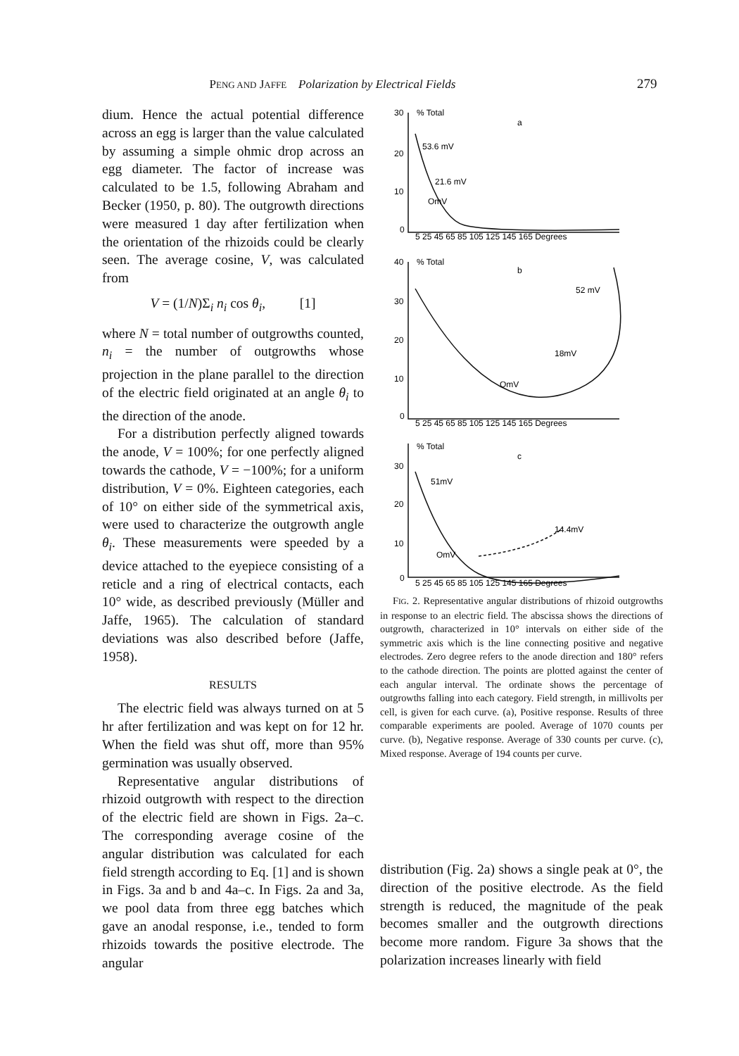PENG AND JAFFE Polarization by Electrical Fields 279
dium. Hence the actual potential difference across an egg is larger than the value calculated by assuming a simple ohmic drop across an egg diameter. The factor of increase was calculated to be 1.5, following Abraham and Becker (1950, p. 80). The outgrowth directions were measured 1 day after fertilization when the orientation of the rhizoids could be clearly seen. The average cosine, V, was calculated from
V = (1/N)Σ<sub>i</sub> n<sub>i</sub> cos θ<sub>i</sub>, [1]
where N = total number of outgrowths counted, n<sub>i</sub> = the number of outgrowths whose projection in the plane parallel to the direction of the electric field originated at an angle θ<sub>i</sub> to the direction of the anode.
For a distribution perfectly aligned towards the anode, V = 100%; for one perfectly aligned towards the cathode, V = −100%; for a uniform distribution, V = 0%. Eighteen categories, each of 10° on either side of the symmetrical axis, were used to characterize the outgrowth angle θ<sub>i</sub>. These measurements were speeded by a device attached to the eyepiece consisting of a reticle and a ring of electrical contacts, each 10° wide, as described previously (Müller and Jaffe, 1965). The calculation of standard deviations was also described before (Jaffe, 1958).
RESULTS
The electric field was always turned on at 5 hr after fertilization and was kept on for 12 hr. When the field was shut off, more than 95% germination was usually observed.
Representative angular distributions of rhizoid outgrowth with respect to the direction of the electric field are shown in Figs. 2a–c. The corresponding average cosine of the angular distribution was calculated for each field strength according to Eq. [1] and is shown in Figs. 3a and b and 4a–c. In Figs. 2a and 3a, we pool data from three egg batches which gave an anodal response, i.e., tended to form rhizoids towards the positive electrode. The angular
30
% Total
a
20
10
0
53.6 mV
21.6 mV
OmV
5 25 45 65 85 105 125 145 165 Degrees
40
% Total
b
30
20
10
0
52 mV
18mV
OmV
5 25 45 65 85 105 125 145 165 Degrees
% Total
c
30
20
10
0
51mV
14.4mV
OmV
5 25 45 65 85 105 125 145 165 Degrees
FIG. 2. Representative angular distributions of rhizoid outgrowths in response to an electric field. The abscissa shows the directions of outgrowth, characterized in 10° intervals on either side of the symmetric axis which is the line connecting positive and negative electrodes. Zero degree refers to the anode direction and 180° refers to the cathode direction. The points are plotted against the center of each angular interval. The ordinate shows the percentage of outgrowths falling into each category. Field strength, in millivolts per cell, is given for each curve. (a), Positive response. Results of three comparable experiments are pooled. Average of 1070 counts per curve. (b), Negative response. Average of 330 counts per curve. (c), Mixed response. Average of 194 counts per curve.
distribution (Fig. 2a) shows a single peak at 0°, the direction of the positive electrode. As the field strength is reduced, the magnitude of the peak becomes smaller and the outgrowth directions become more random. Figure 3a shows that the polarization increases linearly with field